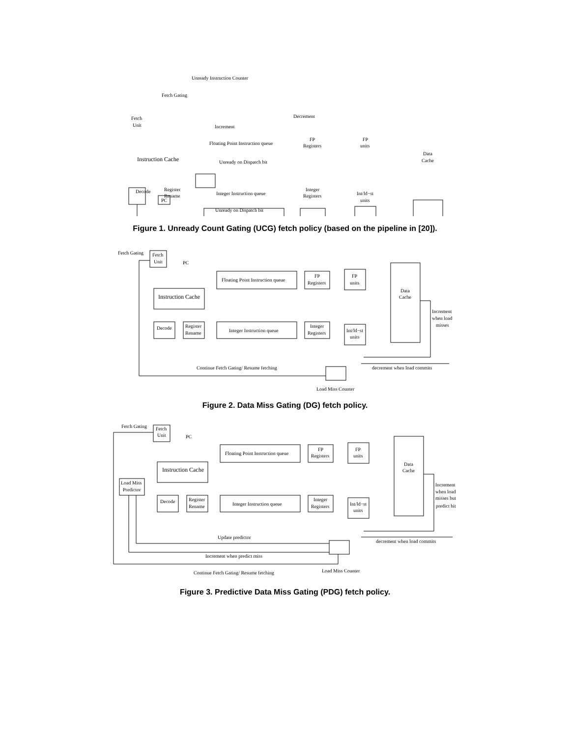Unready Instruction Counter
Fetch Gating
Fetch
Unit
PC
Decrement
Increment
Floating Point Instruction queue
Unready on Dispatch bit
Instruction Cache
Decode
Register
Rename
Integer Instruction queue
Unready on Dispatch bit
FP
Registers
FP
units
Data
Cache
Integer
Registers
Int/ld−st
units
Figure 1. Unready Count Gating (UCG) fetch policy (based on the pipeline in [20]).
Fetch Gating
Fetch
Unit
PC
Floating Point Instruction queue
Instruction Cache
Decode
Register
Rename
Integer Instruction queue
FP
Registers
FP
units
Data
Cache
Integer
Registers
Int/ld−st
units
Increment
when load
misses
Continue Fetch Gating/ Resume fetching
decrement when load commits
Load Miss Counter
Figure 2. Data Miss Gating (DG) fetch policy.
Fetch Gating
Fetch
Unit
PC
Floating Point Instruction queue
Instruction Cache
Load Miss
Predictor
Decode
Register
Rename
Integer Instruction queue
FP
Registers
FP
units
Data
Cache
Integer
Registers
Int/ld−st
units
Increment
when load
misses but
predict hit
Update predictor
decrement when load commits
Increment when predict miss
Load Miss Counter
Continue Fetch Gating/ Resume fetching
Figure 3. Predictive Data Miss Gating (PDG) fetch policy.